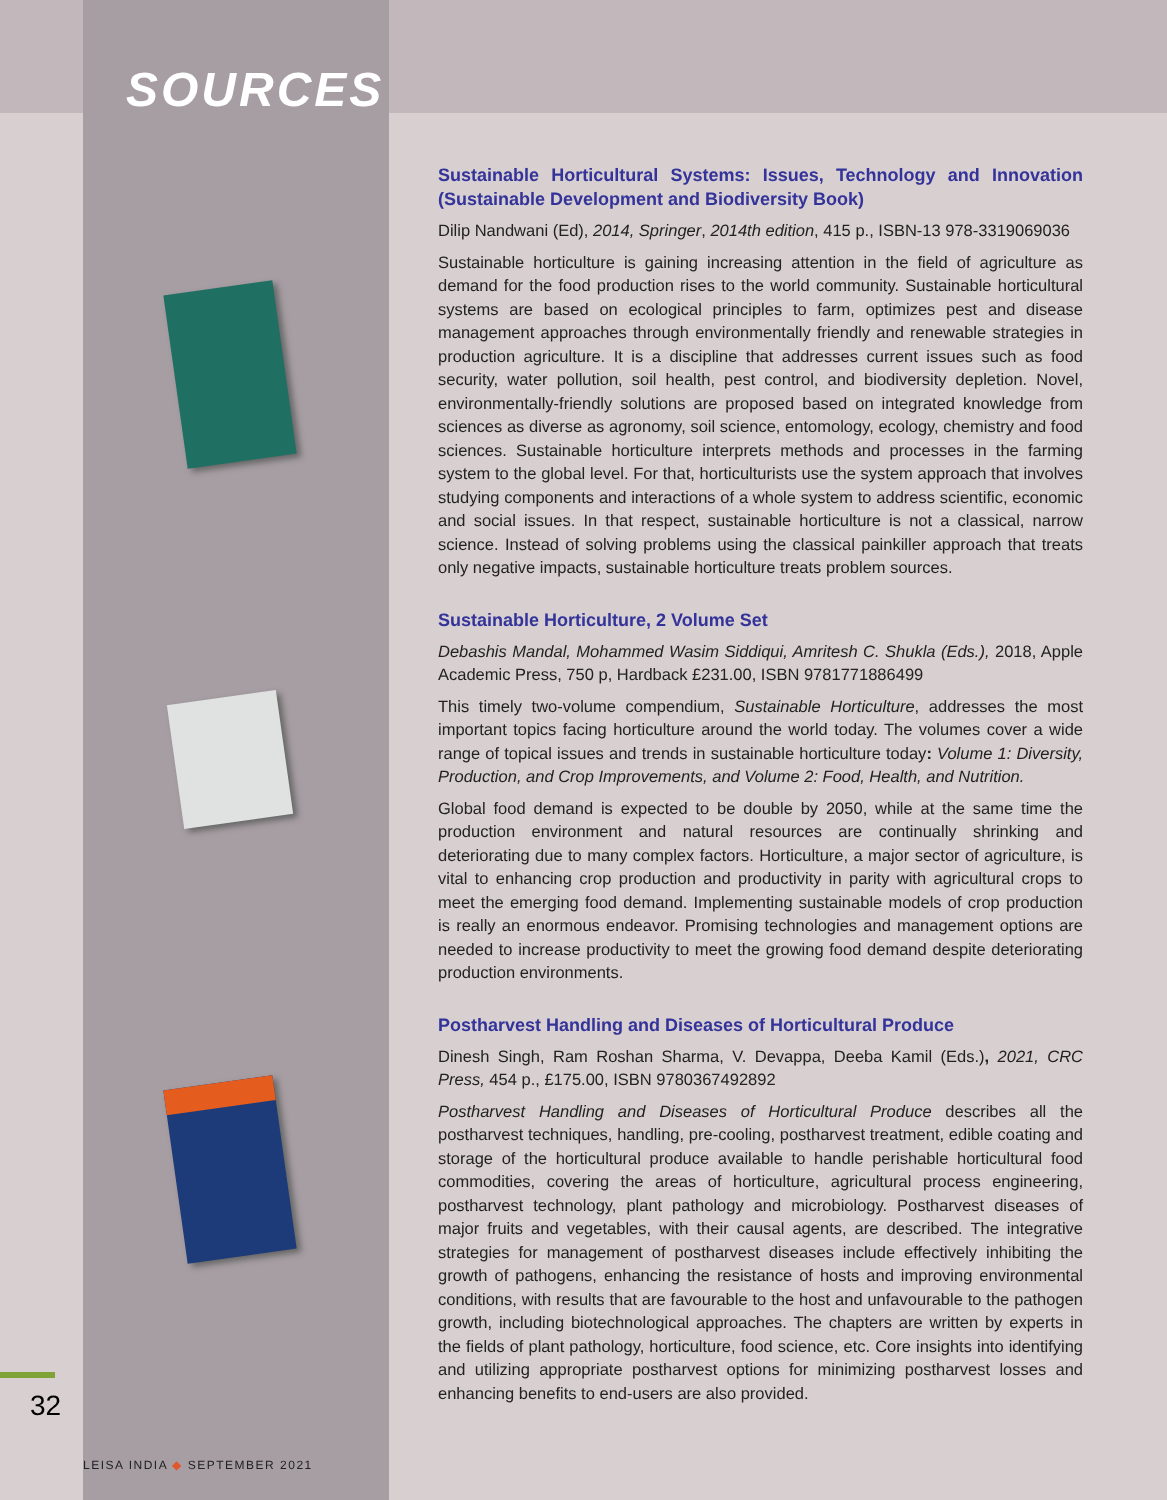SOURCES
Sustainable Horticultural Systems: Issues, Technology and Innovation (Sustainable Development and Biodiversity Book)
Dilip Nandwani (Ed), 2014, Springer, 2014th edition, 415 p., ISBN-13 978-3319069036
Sustainable horticulture is gaining increasing attention in the field of agriculture as demand for the food production rises to the world community. Sustainable horticultural systems are based on ecological principles to farm, optimizes pest and disease management approaches through environmentally friendly and renewable strategies in production agriculture. It is a discipline that addresses current issues such as food security, water pollution, soil health, pest control, and biodiversity depletion. Novel, environmentally-friendly solutions are proposed based on integrated knowledge from sciences as diverse as agronomy, soil science, entomology, ecology, chemistry and food sciences. Sustainable horticulture interprets methods and processes in the farming system to the global level. For that, horticulturists use the system approach that involves studying components and interactions of a whole system to address scientific, economic and social issues. In that respect, sustainable horticulture is not a classical, narrow science. Instead of solving problems using the classical painkiller approach that treats only negative impacts, sustainable horticulture treats problem sources.
Sustainable Horticulture, 2 Volume Set
Debashis Mandal, Mohammed Wasim Siddiqui, Amritesh C. Shukla (Eds.), 2018, Apple Academic Press, 750 p, Hardback £231.00, ISBN 9781771886499
This timely two-volume compendium, Sustainable Horticulture, addresses the most important topics facing horticulture around the world today. The volumes cover a wide range of topical issues and trends in sustainable horticulture today: Volume 1: Diversity, Production, and Crop Improvements, and Volume 2: Food, Health, and Nutrition.
Global food demand is expected to be double by 2050, while at the same time the production environment and natural resources are continually shrinking and deteriorating due to many complex factors. Horticulture, a major sector of agriculture, is vital to enhancing crop production and productivity in parity with agricultural crops to meet the emerging food demand. Implementing sustainable models of crop production is really an enormous endeavor. Promising technologies and management options are needed to increase productivity to meet the growing food demand despite deteriorating production environments.
Postharvest Handling and Diseases of Horticultural Produce
Dinesh Singh, Ram Roshan Sharma, V. Devappa, Deeba Kamil (Eds.), 2021, CRC Press, 454 p., £175.00, ISBN 9780367492892
Postharvest Handling and Diseases of Horticultural Produce describes all the postharvest techniques, handling, pre-cooling, postharvest treatment, edible coating and storage of the horticultural produce available to handle perishable horticultural food commodities, covering the areas of horticulture, agricultural process engineering, postharvest technology, plant pathology and microbiology. Postharvest diseases of major fruits and vegetables, with their causal agents, are described. The integrative strategies for management of postharvest diseases include effectively inhibiting the growth of pathogens, enhancing the resistance of hosts and improving environmental conditions, with results that are favourable to the host and unfavourable to the pathogen growth, including biotechnological approaches. The chapters are written by experts in the fields of plant pathology, horticulture, food science, etc. Core insights into identifying and utilizing appropriate postharvest options for minimizing postharvest losses and enhancing benefits to end-users are also provided.
32
LEISA INDIA ◆ SEPTEMBER 2021